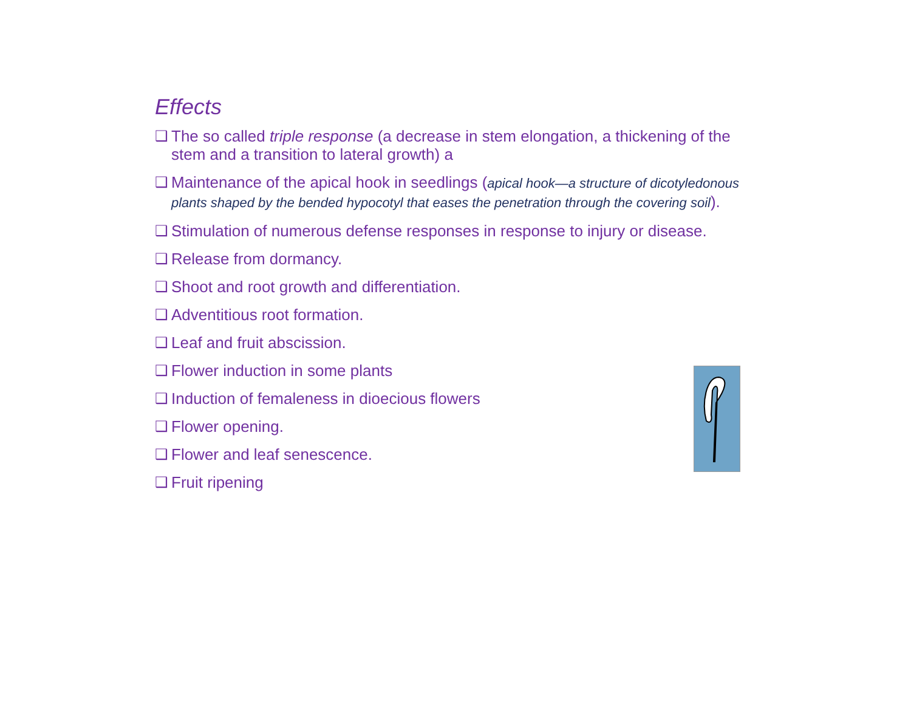Effects
❑ The so called triple response (a decrease in stem elongation, a thickening of the stem and a transition to lateral growth) a
❑ Maintenance of the apical hook in seedlings (apical hook—a structure of dicotyledonous plants shaped by the bended hypocotyl that eases the penetration through the covering soil).
❑ Stimulation of numerous defense responses in response to injury or disease.
❑ Release from dormancy.
❑ Shoot and root growth and differentiation.
❑ Adventitious root formation.
❑ Leaf and fruit abscission.
❑ Flower induction in some plants
❑ Induction of femaleness in dioecious flowers
❑ Flower opening.
❑ Flower and leaf senescence.
❑ Fruit ripening